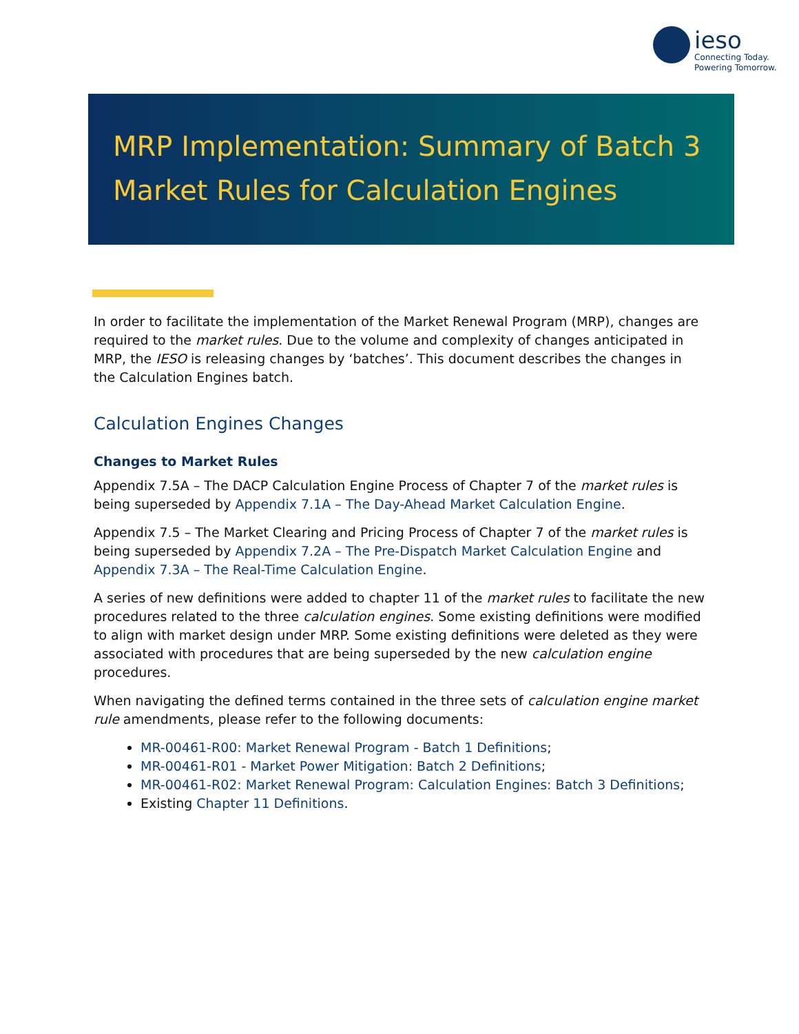ieso
Connecting Today.
Powering Tomorrow.
MRP Implementation: Summary of Batch 3 Market Rules for Calculation Engines
In order to facilitate the implementation of the Market Renewal Program (MRP), changes are required to the market rules. Due to the volume and complexity of changes anticipated in MRP, the IESO is releasing changes by ‘batches’. This document describes the changes in the Calculation Engines batch.
Calculation Engines Changes
Changes to Market Rules
Appendix 7.5A – The DACP Calculation Engine Process of Chapter 7 of the market rules is being superseded by Appendix 7.1A – The Day-Ahead Market Calculation Engine.
Appendix 7.5 – The Market Clearing and Pricing Process of Chapter 7 of the market rules is being superseded by Appendix 7.2A – The Pre-Dispatch Market Calculation Engine and Appendix 7.3A – The Real-Time Calculation Engine.
A series of new definitions were added to chapter 11 of the market rules to facilitate the new procedures related to the three calculation engines. Some existing definitions were modified to align with market design under MRP. Some existing definitions were deleted as they were associated with procedures that are being superseded by the new calculation engine procedures.
When navigating the defined terms contained in the three sets of calculation engine market rule amendments, please refer to the following documents:
MR-00461-R00: Market Renewal Program - Batch 1 Definitions;
MR-00461-R01 - Market Power Mitigation: Batch 2 Definitions;
MR-00461-R02: Market Renewal Program: Calculation Engines: Batch 3 Definitions;
Existing Chapter 11 Definitions.